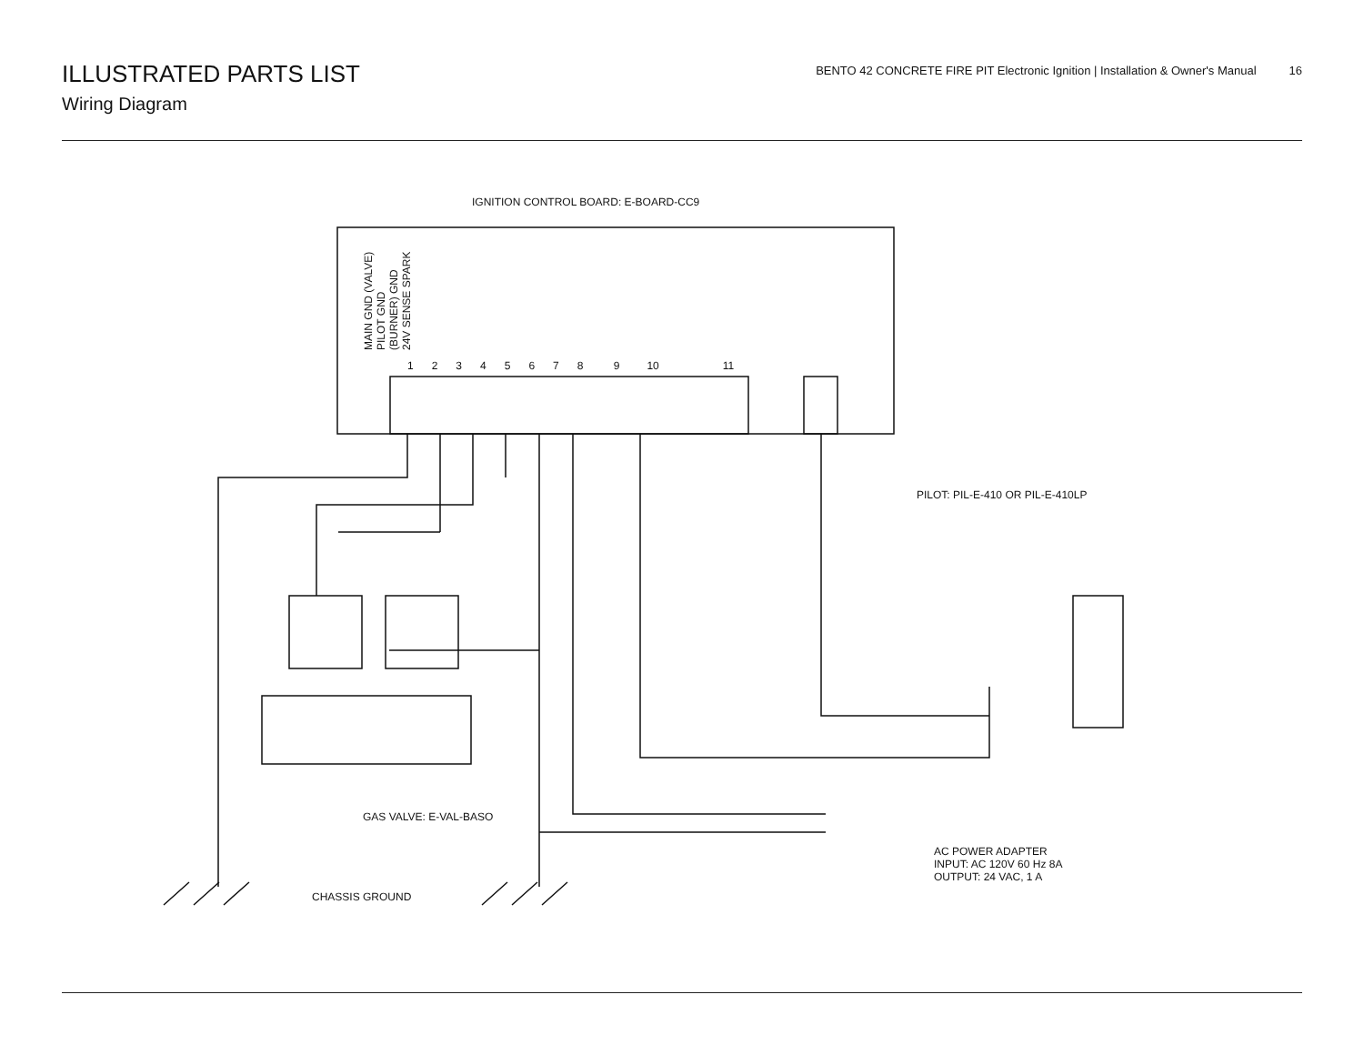ILLUSTRATED PARTS LIST
Wiring Diagram
BENTO 42 CONCRETE FIRE PIT Electronic Ignition | Installation & Owner's Manual 16
IGNITION CONTROL BOARD: E-BOARD-CC9
1 2 3 4 5 6 7 8 9 10 11
MAIN GND (VALVE) PILOT GND (BURNER) GND 24V SENSE SPARK
PILOT: PIL-E-410 OR PIL-E-410LP
GAS VALVE: E-VAL-BASO
AC POWER ADAPTER
INPUT: AC 120V 60 Hz 8A
OUTPUT: 24 VAC, 1 A
CHASSIS GROUND